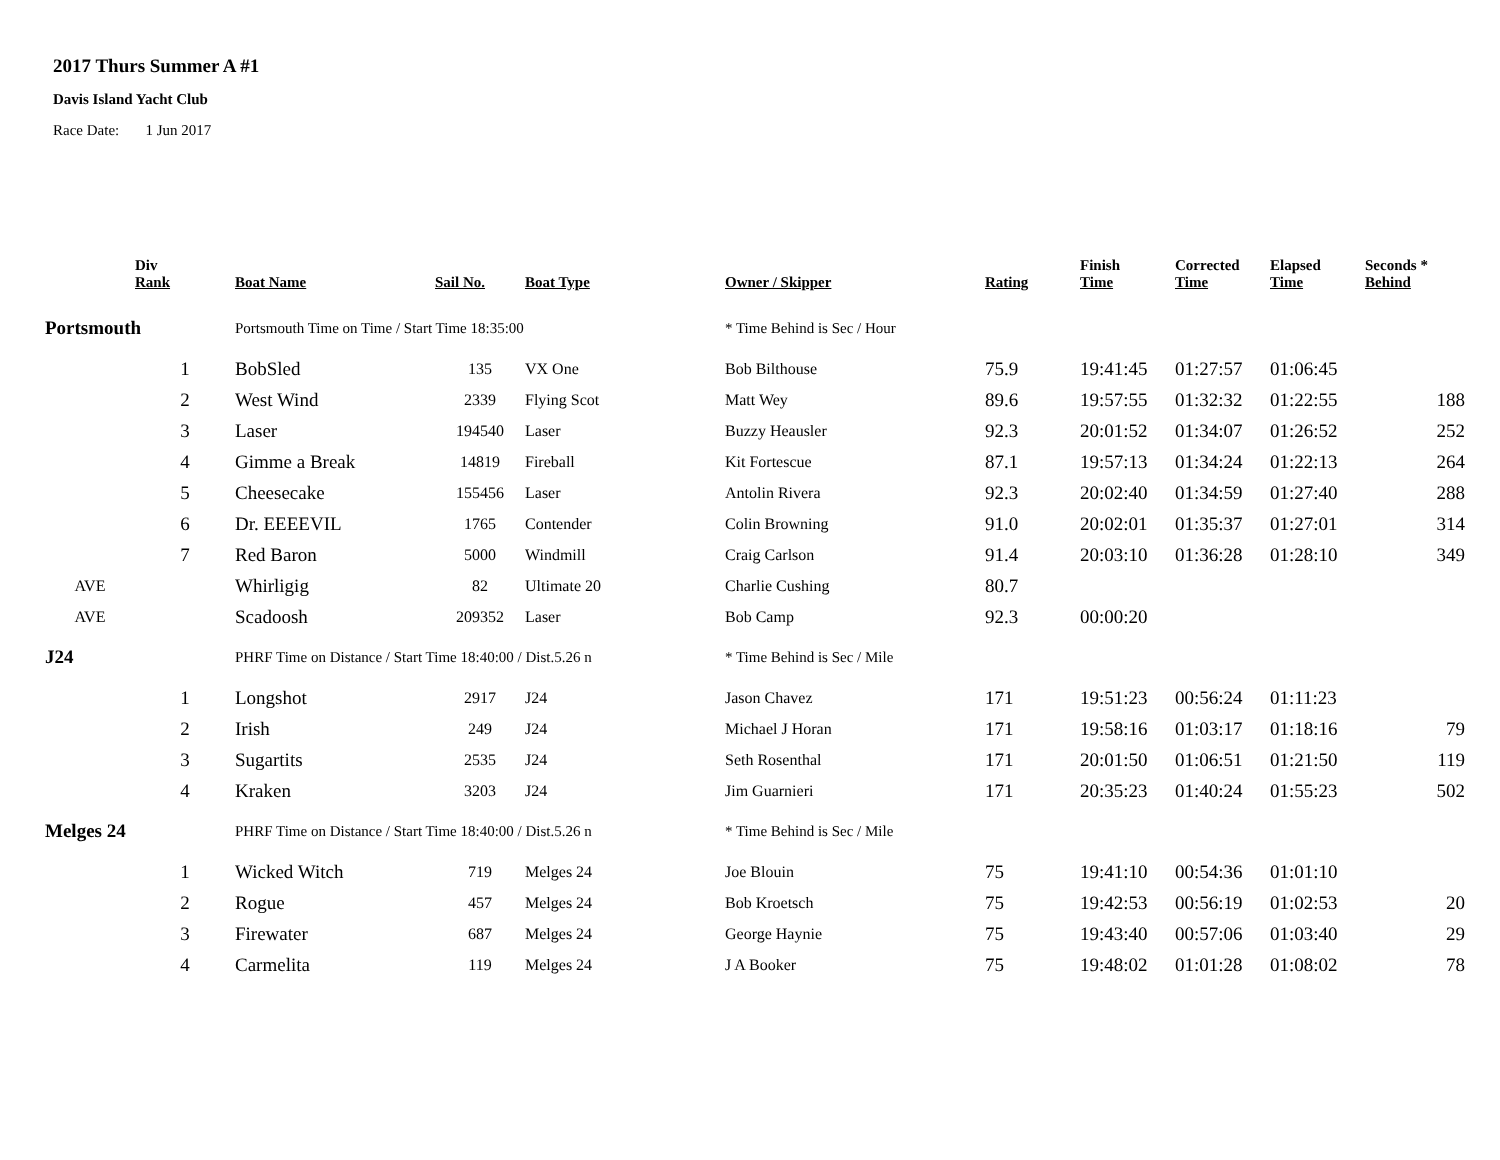2017 Thurs Summer A #1
Davis Island Yacht Club
Race Date: 1 Jun 2017
| | Div Rank | Boat Name | Sail No. | Boat Type | Owner / Skipper | Rating | Finish Time | Corrected Time | Elapsed Time | Seconds * Behind |
| --- | --- | --- | --- | --- | --- | --- | --- | --- | --- | --- |
| Portsmouth | | Portsmouth Time on Time / Start Time 18:35:00 | | | * Time Behind is Sec / Hour | | | | | |
| | 1 | BobSled | 135 | VX One | Bob Bilthouse | 75.9 | 19:41:45 | 01:27:57 | 01:06:45 | |
| | 2 | West Wind | 2339 | Flying Scot | Matt Wey | 89.6 | 19:57:55 | 01:32:32 | 01:22:55 | 188 |
| | 3 | Laser | 194540 | Laser | Buzzy Heausler | 92.3 | 20:01:52 | 01:34:07 | 01:26:52 | 252 |
| | 4 | Gimme a Break | 14819 | Fireball | Kit Fortescue | 87.1 | 19:57:13 | 01:34:24 | 01:22:13 | 264 |
| | 5 | Cheesecake | 155456 | Laser | Antolin Rivera | 92.3 | 20:02:40 | 01:34:59 | 01:27:40 | 288 |
| | 6 | Dr. EEEEVIL | 1765 | Contender | Colin Browning | 91.0 | 20:02:01 | 01:35:37 | 01:27:01 | 314 |
| | 7 | Red Baron | 5000 | Windmill | Craig Carlson | 91.4 | 20:03:10 | 01:36:28 | 01:28:10 | 349 |
| AVE | | Whirligig | 82 | Ultimate 20 | Charlie Cushing | 80.7 | | | | |
| AVE | | Scadoosh | 209352 | Laser | Bob Camp | 92.3 | 00:00:20 | | | |
| J24 | | PHRF Time on Distance / Start Time 18:40:00 / Dist.5.26 n | | | * Time Behind is Sec / Mile | | | | | |
| | 1 | Longshot | 2917 | J24 | Jason Chavez | 171 | 19:51:23 | 00:56:24 | 01:11:23 | |
| | 2 | Irish | 249 | J24 | Michael J Horan | 171 | 19:58:16 | 01:03:17 | 01:18:16 | 79 |
| | 3 | Sugartits | 2535 | J24 | Seth Rosenthal | 171 | 20:01:50 | 01:06:51 | 01:21:50 | 119 |
| | 4 | Kraken | 3203 | J24 | Jim Guarnieri | 171 | 20:35:23 | 01:40:24 | 01:55:23 | 502 |
| Melges 24 | | PHRF Time on Distance / Start Time 18:40:00 / Dist.5.26 n | | | * Time Behind is Sec / Mile | | | | | |
| | 1 | Wicked Witch | 719 | Melges 24 | Joe Blouin | 75 | 19:41:10 | 00:54:36 | 01:01:10 | |
| | 2 | Rogue | 457 | Melges 24 | Bob Kroetsch | 75 | 19:42:53 | 00:56:19 | 01:02:53 | 20 |
| | 3 | Firewater | 687 | Melges 24 | George Haynie | 75 | 19:43:40 | 00:57:06 | 01:03:40 | 29 |
| | 4 | Carmelita | 119 | Melges 24 | J A Booker | 75 | 19:48:02 | 01:01:28 | 01:08:02 | 78 |